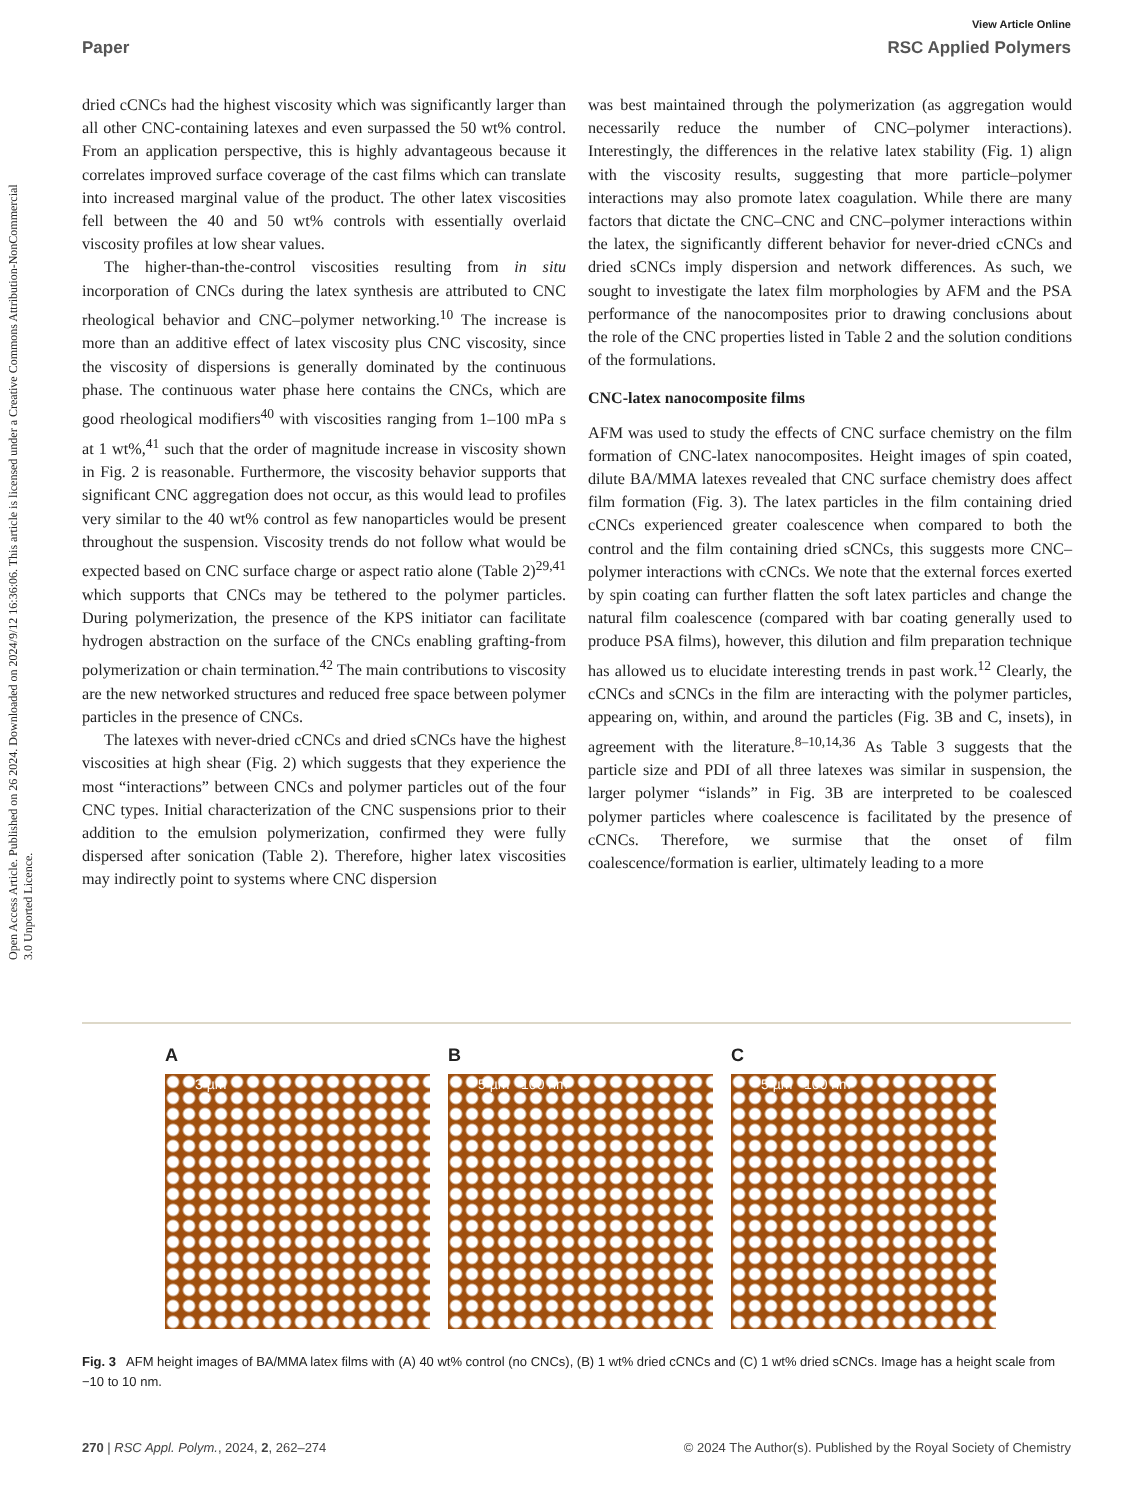View Article Online
Paper RSC Applied Polymers
Open Access Article. Published on 26 2024. Downloaded on 2024/9/12 16:36:06. This article is licensed under a Creative Commons Attribution-NonCommercial 3.0 Unported Licence.
dried cCNCs had the highest viscosity which was significantly larger than all other CNC-containing latexes and even surpassed the 50 wt% control. From an application perspective, this is highly advantageous because it correlates improved surface coverage of the cast films which can translate into increased marginal value of the product. The other latex viscosities fell between the 40 and 50 wt% controls with essentially overlaid viscosity profiles at low shear values.
The higher-than-the-control viscosities resulting from in situ incorporation of CNCs during the latex synthesis are attributed to CNC rheological behavior and CNC–polymer networking.<sup>10</sup> The increase is more than an additive effect of latex viscosity plus CNC viscosity, since the viscosity of dispersions is generally dominated by the continuous phase. The continuous water phase here contains the CNCs, which are good rheological modifiers<sup>40</sup> with viscosities ranging from 1–100 mPa s at 1 wt%,<sup>41</sup> such that the order of magnitude increase in viscosity shown in Fig. 2 is reasonable. Furthermore, the viscosity behavior supports that significant CNC aggregation does not occur, as this would lead to profiles very similar to the 40 wt% control as few nanoparticles would be present throughout the suspension. Viscosity trends do not follow what would be expected based on CNC surface charge or aspect ratio alone (Table 2)<sup>29,41</sup> which supports that CNCs may be tethered to the polymer particles. During polymerization, the presence of the KPS initiator can facilitate hydrogen abstraction on the surface of the CNCs enabling grafting-from polymerization or chain termination.<sup>42</sup> The main contributions to viscosity are the new networked structures and reduced free space between polymer particles in the presence of CNCs.
The latexes with never-dried cCNCs and dried sCNCs have the highest viscosities at high shear (Fig. 2) which suggests that they experience the most “interactions” between CNCs and polymer particles out of the four CNC types. Initial characterization of the CNC suspensions prior to their addition to the emulsion polymerization, confirmed they were fully dispersed after sonication (Table 2). Therefore, higher latex viscosities may indirectly point to systems where CNC dispersion
was best maintained through the polymerization (as aggregation would necessarily reduce the number of CNC–polymer interactions). Interestingly, the differences in the relative latex stability (Fig. 1) align with the viscosity results, suggesting that more particle–polymer interactions may also promote latex coagulation. While there are many factors that dictate the CNC–CNC and CNC–polymer interactions within the latex, the significantly different behavior for never-dried cCNCs and dried sCNCs imply dispersion and network differences. As such, we sought to investigate the latex film morphologies by AFM and the PSA performance of the nanocomposites prior to drawing conclusions about the role of the CNC properties listed in Table 2 and the solution conditions of the formulations.
CNC-latex nanocomposite films
AFM was used to study the effects of CNC surface chemistry on the film formation of CNC-latex nanocomposites. Height images of spin coated, dilute BA/MMA latexes revealed that CNC surface chemistry does affect film formation (Fig. 3). The latex particles in the film containing dried cCNCs experienced greater coalescence when compared to both the control and the film containing dried sCNCs, this suggests more CNC–polymer interactions with cCNCs. We note that the external forces exerted by spin coating can further flatten the soft latex particles and change the natural film coalescence (compared with bar coating generally used to produce PSA films), however, this dilution and film preparation technique has allowed us to elucidate interesting trends in past work.<sup>12</sup> Clearly, the cCNCs and sCNCs in the film are interacting with the polymer particles, appearing on, within, and around the particles (Fig. 3B and C, insets), in agreement with the literature.<sup>8–10,14,36</sup> As Table 3 suggests that the particle size and PDI of all three latexes was similar in suspension, the larger polymer “islands” in Fig. 3B are interpreted to be coalesced polymer particles where coalescence is facilitated by the presence of cCNCs. Therefore, we surmise that the onset of film coalescence/formation is earlier, ultimately leading to a more
A
3 µm
B
5 µm 100 nm
C
5 µm 100 nm
Fig. 3 AFM height images of BA/MMA latex films with (A) 40 wt% control (no CNCs), (B) 1 wt% dried cCNCs and (C) 1 wt% dried sCNCs. Image has a height scale from −10 to 10 nm.
270 | RSC Appl. Polym., 2024, 2, 262–274 © 2024 The Author(s). Published by the Royal Society of Chemistry